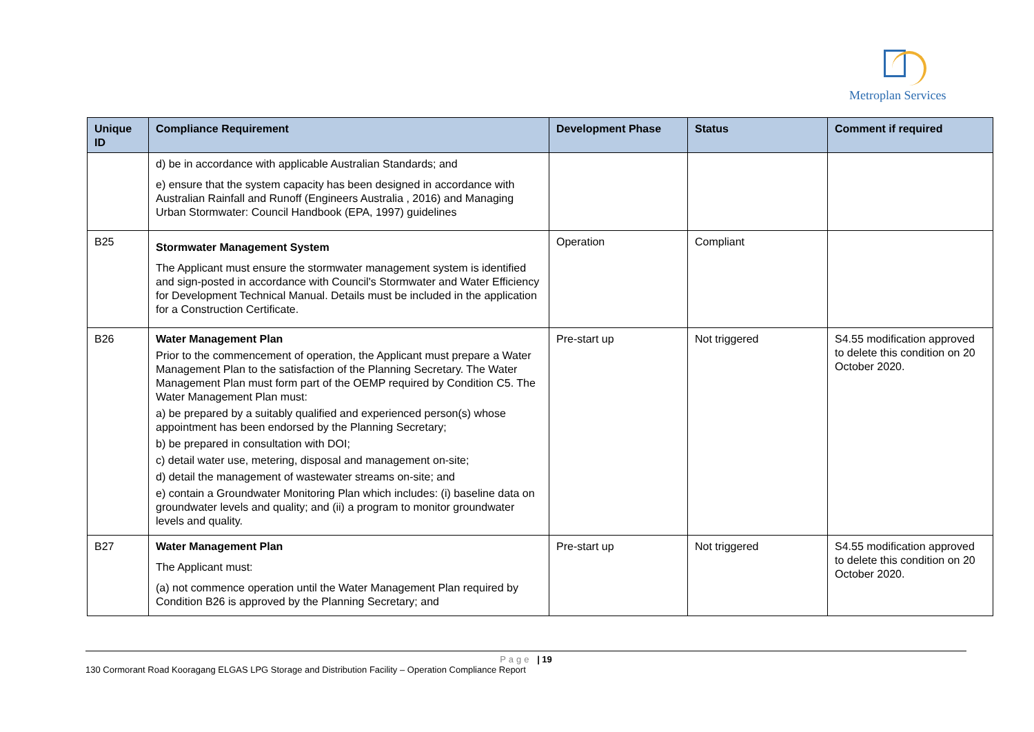Metroplan Services
| Unique ID | Compliance Requirement | Development Phase | Status | Comment if required |
| --- | --- | --- | --- | --- |
| | d) be in accordance with applicable Australian Standards; and e) ensure that the system capacity has been designed in accordance with Australian Rainfall and Runoff (Engineers Australia , 2016) and Managing Urban Stormwater: Council Handbook (EPA, 1997) guidelines | | | |
| B25 | Stormwater Management System The Applicant must ensure the stormwater management system is identified and sign-posted in accordance with Council's Stormwater and Water Efficiency for Development Technical Manual. Details must be included in the application for a Construction Certificate. | Operation | Compliant | |
| B26 | Water Management Plan Prior to the commencement of operation, the Applicant must prepare a Water Management Plan to the satisfaction of the Planning Secretary. The Water Management Plan must form part of the OEMP required by Condition C5. The Water Management Plan must: a) be prepared by a suitably qualified and experienced person(s) whose appointment has been endorsed by the Planning Secretary; b) be prepared in consultation with DOI; c) detail water use, metering, disposal and management on-site; d) detail the management of wastewater streams on-site; and e) contain a Groundwater Monitoring Plan which includes: (i) baseline data on groundwater levels and quality; and (ii) a program to monitor groundwater levels and quality. | Pre-start up | Not triggered | S4.55 modification approved to delete this condition on 20 October 2020. |
| B27 | Water Management Plan The Applicant must: (a) not commence operation until the Water Management Plan required by Condition B26 is approved by the Planning Secretary; and | Pre-start up | Not triggered | S4.55 modification approved to delete this condition on 20 October 2020. |
Page | 19
130 Cormorant Road Kooragang ELGAS LPG Storage and Distribution Facility – Operation Compliance Report